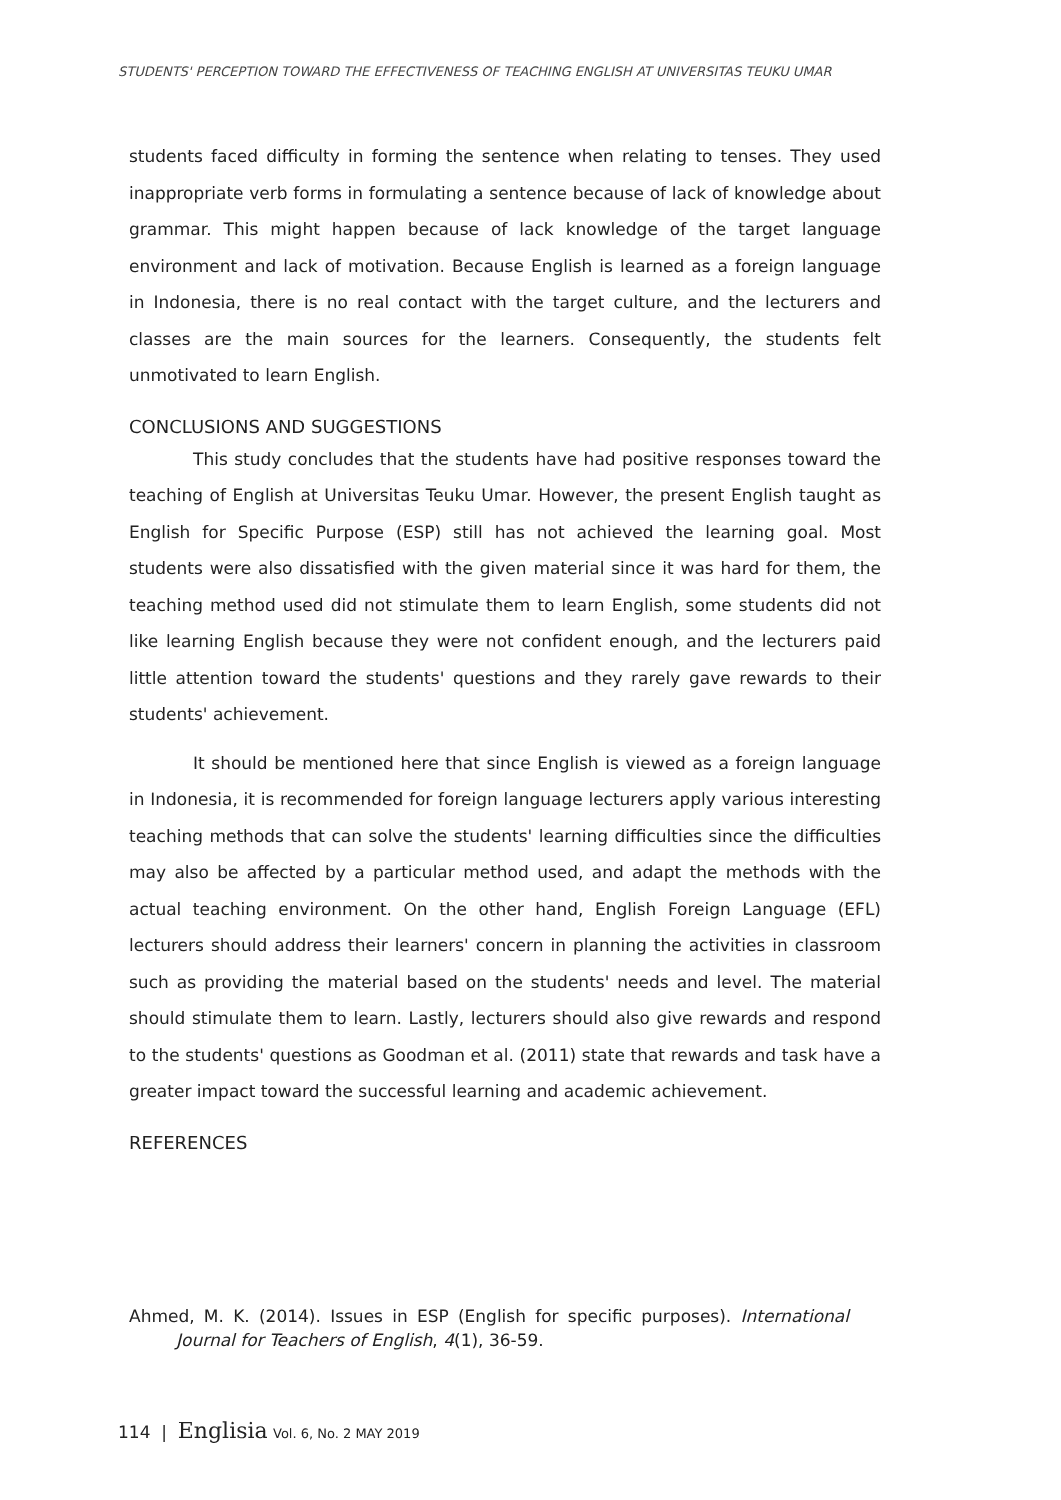STUDENTS' PERCEPTION TOWARD THE EFFECTIVENESS OF TEACHING ENGLISH AT UNIVERSITAS TEUKU UMAR
students faced difficulty in forming the sentence when relating to tenses. They used inappropriate verb forms in formulating a sentence because of lack of knowledge about grammar. This might happen because of lack knowledge of the target language environment and lack of motivation. Because English is learned as a foreign language in Indonesia, there is no real contact with the target culture, and the lecturers and classes are the main sources for the learners. Consequently, the students felt unmotivated to learn English.
CONCLUSIONS AND SUGGESTIONS
This study concludes that the students have had positive responses toward the teaching of English at Universitas Teuku Umar. However, the present English taught as English for Specific Purpose (ESP) still has not achieved the learning goal. Most students were also dissatisfied with the given material since it was hard for them, the teaching method used did not stimulate them to learn English, some students did not like learning English because they were not confident enough, and the lecturers paid little attention toward the students' questions and they rarely gave rewards to their students' achievement.
It should be mentioned here that since English is viewed as a foreign language in Indonesia, it is recommended for foreign language lecturers apply various interesting teaching methods that can solve the students' learning difficulties since the difficulties may also be affected by a particular method used, and adapt the methods with the actual teaching environment. On the other hand, English Foreign Language (EFL) lecturers should address their learners' concern in planning the activities in classroom such as providing the material based on the students' needs and level. The material should stimulate them to learn. Lastly, lecturers should also give rewards and respond to the students' questions as Goodman et al. (2011) state that rewards and task have a greater impact toward the successful learning and academic achievement.
REFERENCES
Ahmed, M. K. (2014). Issues in ESP (English for specific purposes). International Journal for Teachers of English, 4(1), 36-59.
114 | Englisia Vol. 6, No. 2 MAY 2019